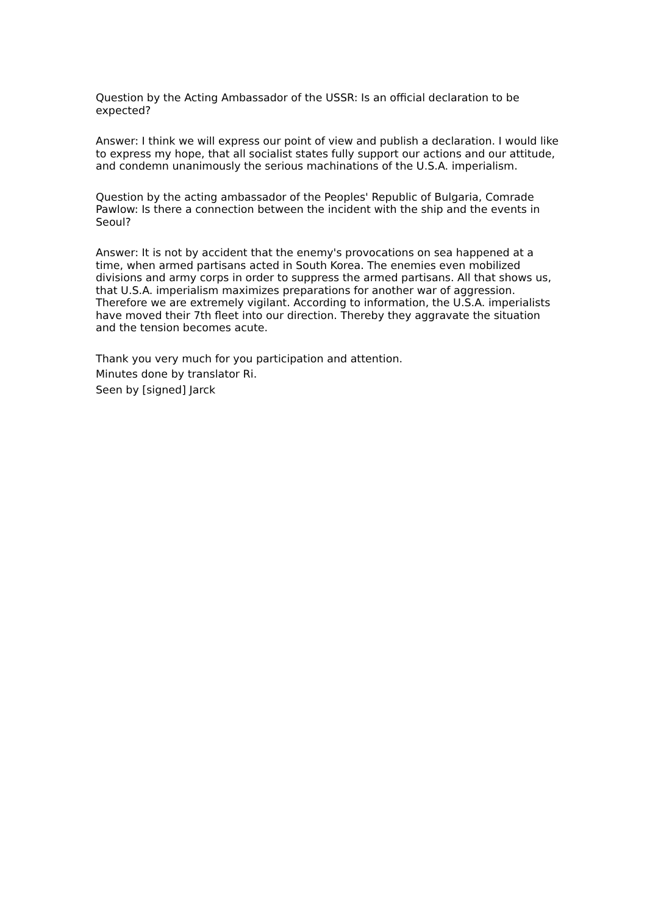Question by the Acting Ambassador of the USSR: Is an official declaration to be expected?
Answer: I think we will express our point of view and publish a declaration. I would like to express my hope, that all socialist states fully support our actions and our attitude, and condemn unanimously the serious machinations of the U.S.A. imperialism.
Question by the acting ambassador of the Peoples' Republic of Bulgaria, Comrade Pawlow: Is there a connection between the incident with the ship and the events in Seoul?
Answer: It is not by accident that the enemy's provocations on sea happened at a time, when armed partisans acted in South Korea. The enemies even mobilized divisions and army corps in order to suppress the armed partisans. All that shows us, that U.S.A. imperialism maximizes preparations for another war of aggression. Therefore we are extremely vigilant. According to information, the U.S.A. imperialists have moved their 7th fleet into our direction. Thereby they aggravate the situation and the tension becomes acute.
Thank you very much for you participation and attention.
Minutes done by translator Ri.
Seen by [signed] Jarck